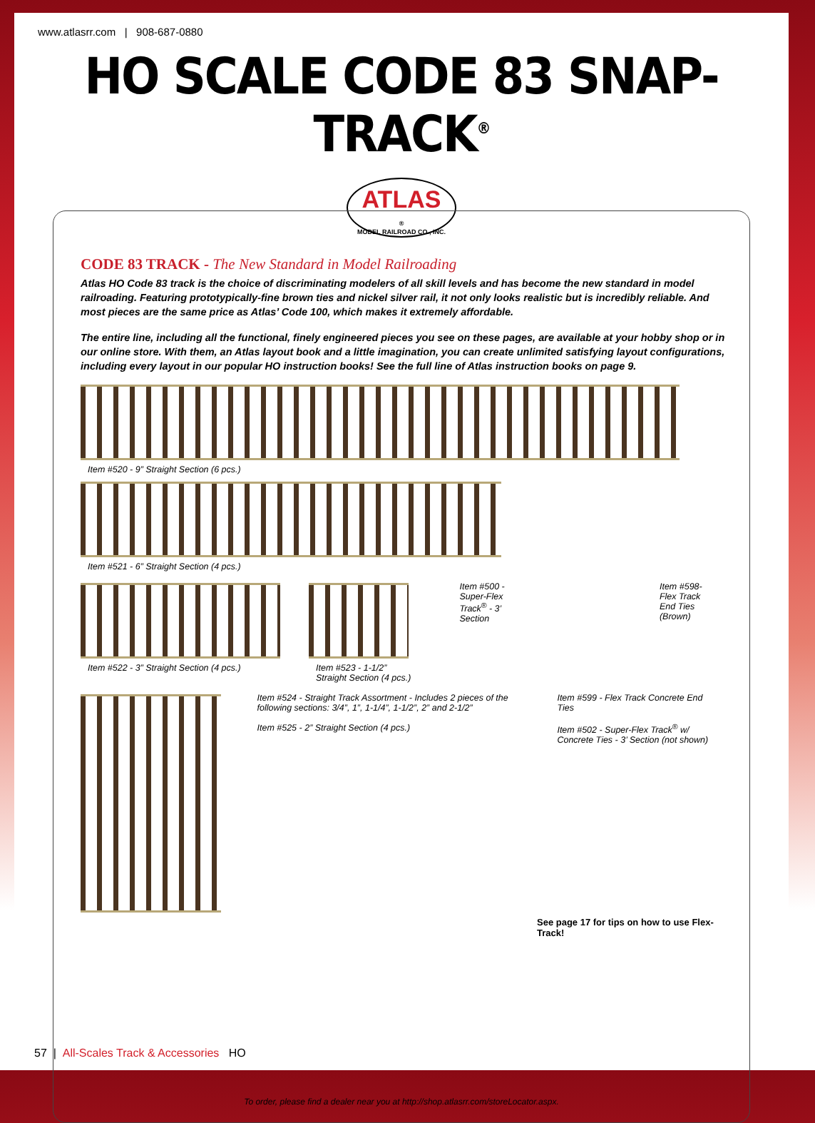www.atlasrr.com | 908-687-0880
HO SCALE CODE 83 SNAP-TRACK<sup>®</sup>
ATLAS
®
MODEL RAILROAD CO., INC.
CODE 83 TRACK - The New Standard in Model Railroading
Atlas HO Code 83 track is the choice of discriminating modelers of all skill levels and has become the new standard in model railroading. Featuring prototypically-fine brown ties and nickel silver rail, it not only looks realistic but is incredibly reliable. And most pieces are the same price as Atlas’ Code 100, which makes it extremely affordable.
The entire line, including all the functional, finely engineered pieces you see on these pages, are available at your hobby shop or in our online store. With them, an Atlas layout book and a little imagination, you can create unlimited satisfying layout configurations, including every layout in our popular HO instruction books! See the full line of Atlas instruction books on page 9.
Item #520 - 9” Straight Section (6 pcs.)
Item #521 - 6” Straight Section (4 pcs.)
Item #522 - 3” Straight Section (4 pcs.)
Item #523 - 1-1/2” Straight Section (4 pcs.)
Item #500 - Super-Flex
Track<sup>®</sup> - 3’ Section
Item #598- Flex Track
End Ties (Brown)
Item #524 - Straight Track Assortment - Includes 2 pieces of the following sections: 3/4”, 1”, 1-1/4”, 1-1/2”, 2” and 2-1/2”
Item #525 - 2” Straight Section (4 pcs.)
Item #599 - Flex Track Concrete End Ties
Item #502 - Super-Flex Track<sup>®</sup> w/ Concrete Ties - 3’ Section (not shown)
See page 17 for tips on how to use Flex-Track!
To order, please find a dealer near you at http://shop.atlasrr.com/storeLocator.aspx.
57 | All-Scales Track & Accessories HO